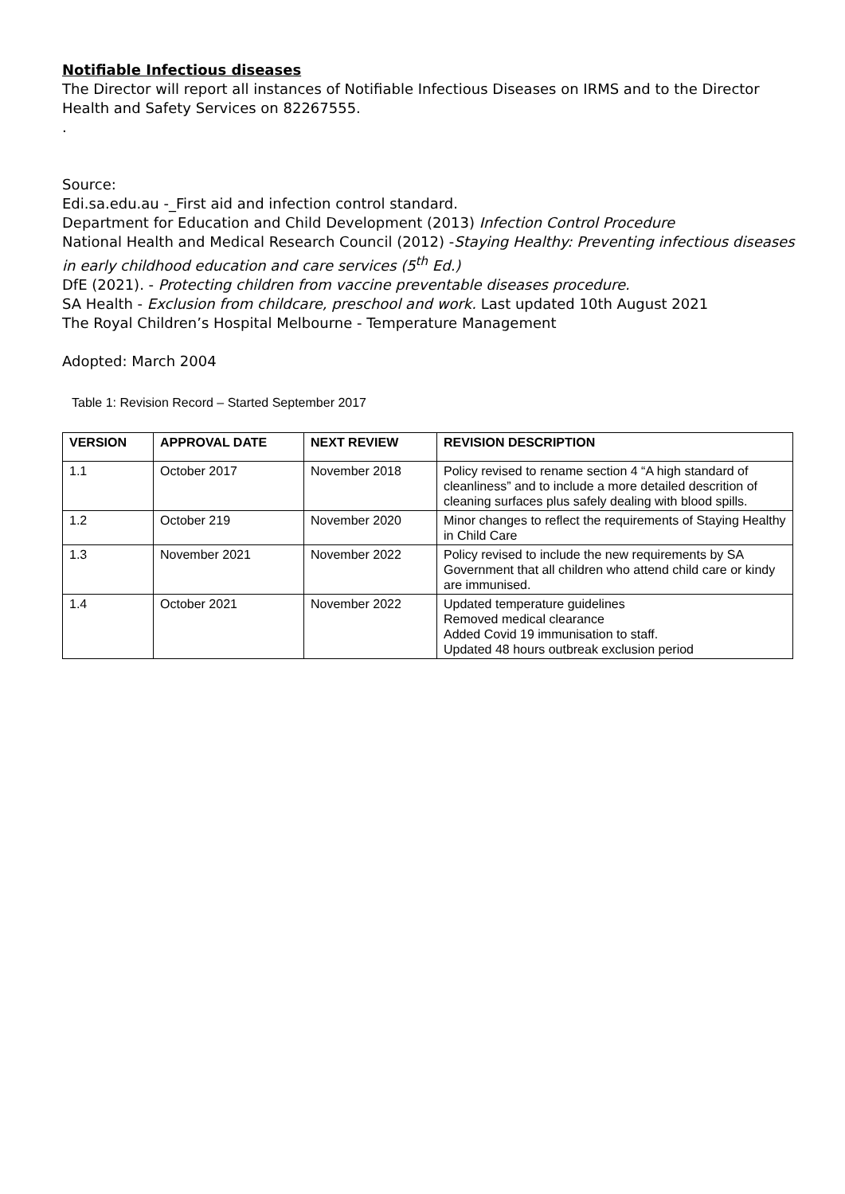Notifiable Infectious diseases
The Director will report all instances of Notifiable Infectious Diseases on IRMS and to the Director Health and Safety Services on 82267555.
.
Source:
Edi.sa.edu.au -_First aid and infection control standard.
Department for Education and Child Development (2013) Infection Control Procedure
National Health and Medical Research Council (2012) -Staying Healthy: Preventing infectious diseases in early childhood education and care services (5<sup>th</sup> Ed.)
DfE (2021). - Protecting children from vaccine preventable diseases procedure.
SA Health - Exclusion from childcare, preschool and work. Last updated 10th August 2021
The Royal Children’s Hospital Melbourne - Temperature Management
Adopted: March 2004
Table 1: Revision Record – Started September 2017
| VERSION | APPROVAL DATE | NEXT REVIEW | REVISION DESCRIPTION |
| --- | --- | --- | --- |
| 1.1 | October 2017 | November 2018 | Policy revised to rename section 4 “A high standard of cleanliness” and to include a more detailed descrition of cleaning surfaces plus safely dealing with blood spills. |
| 1.2 | October 219 | November 2020 | Minor changes to reflect the requirements of Staying Healthy in Child Care |
| 1.3 | November 2021 | November 2022 | Policy revised to include the new requirements by SA Government that all children who attend child care or kindy are immunised. |
| 1.4 | October 2021 | November 2022 | Updated temperature guidelines Removed medical clearance Added Covid 19 immunisation to staff. Updated 48 hours outbreak exclusion period |